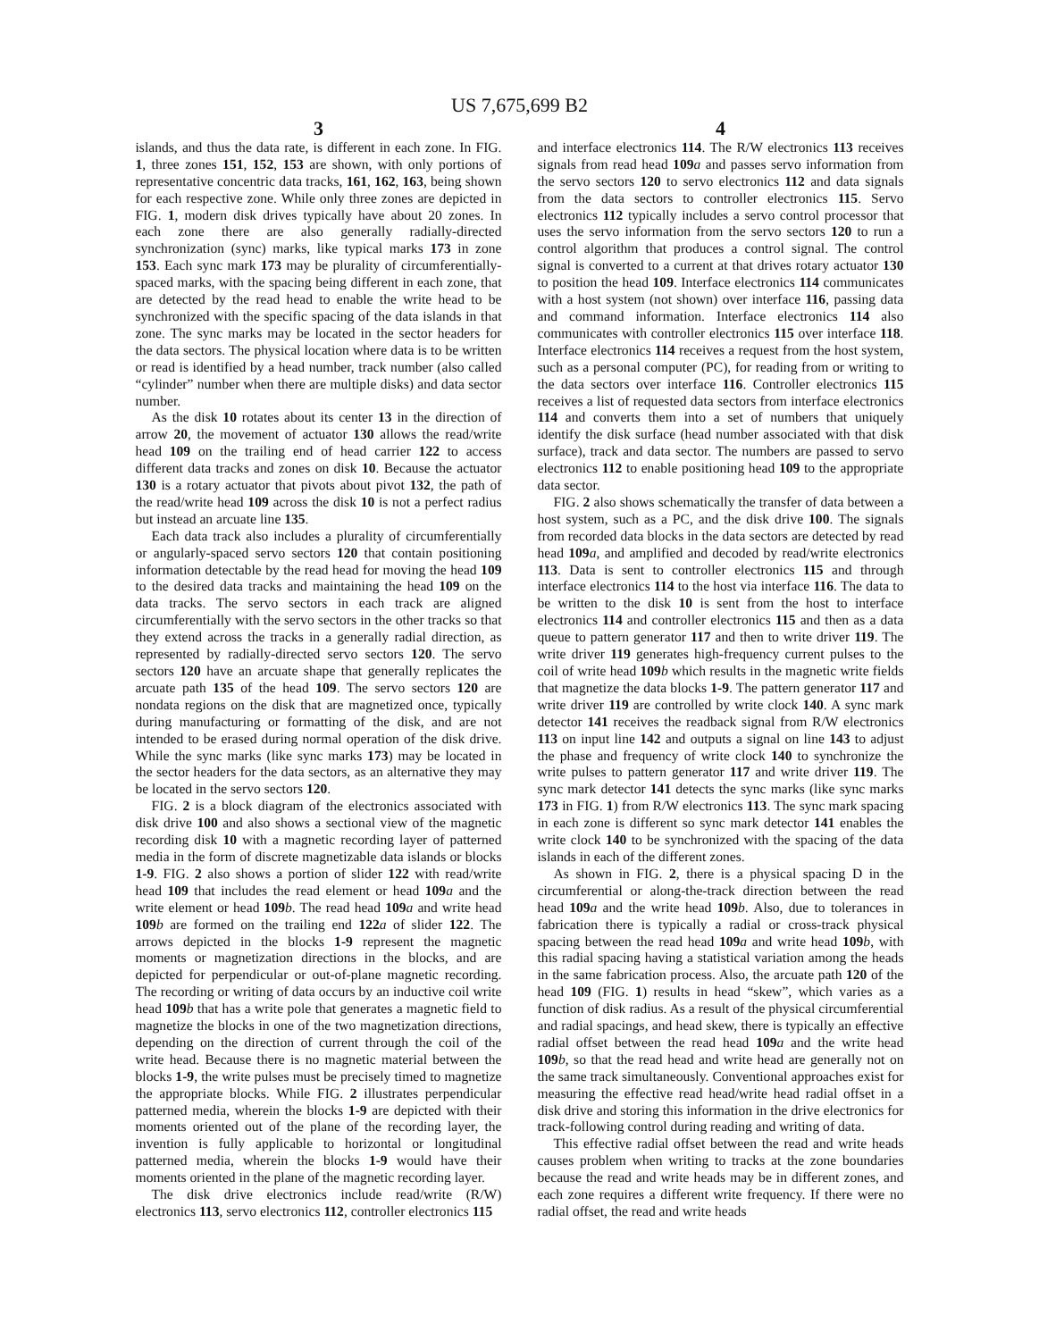US 7,675,699 B2
3
islands, and thus the data rate, is different in each zone. In FIG. 1, three zones 151, 152, 153 are shown, with only portions of representative concentric data tracks, 161, 162, 163, being shown for each respective zone. While only three zones are depicted in FIG. 1, modern disk drives typically have about 20 zones. In each zone there are also generally radially-directed synchronization (sync) marks, like typical marks 173 in zone 153. Each sync mark 173 may be plurality of circumferentially-spaced marks, with the spacing being different in each zone, that are detected by the read head to enable the write head to be synchronized with the specific spacing of the data islands in that zone. The sync marks may be located in the sector headers for the data sectors. The physical location where data is to be written or read is identified by a head number, track number (also called “cylinder” number when there are multiple disks) and data sector number.
As the disk 10 rotates about its center 13 in the direction of arrow 20, the movement of actuator 130 allows the read/write head 109 on the trailing end of head carrier 122 to access different data tracks and zones on disk 10. Because the actuator 130 is a rotary actuator that pivots about pivot 132, the path of the read/write head 109 across the disk 10 is not a perfect radius but instead an arcuate line 135.
Each data track also includes a plurality of circumferentially or angularly-spaced servo sectors 120 that contain positioning information detectable by the read head for moving the head 109 to the desired data tracks and maintaining the head 109 on the data tracks. The servo sectors in each track are aligned circumferentially with the servo sectors in the other tracks so that they extend across the tracks in a generally radial direction, as represented by radially-directed servo sectors 120. The servo sectors 120 have an arcuate shape that generally replicates the arcuate path 135 of the head 109. The servo sectors 120 are nondata regions on the disk that are magnetized once, typically during manufacturing or formatting of the disk, and are not intended to be erased during normal operation of the disk drive. While the sync marks (like sync marks 173) may be located in the sector headers for the data sectors, as an alternative they may be located in the servo sectors 120.
FIG. 2 is a block diagram of the electronics associated with disk drive 100 and also shows a sectional view of the magnetic recording disk 10 with a magnetic recording layer of patterned media in the form of discrete magnetizable data islands or blocks 1-9. FIG. 2 also shows a portion of slider 122 with read/write head 109 that includes the read element or head 109 a and the write element or head 109 b. The read head 109 a and write head 109 b are formed on the trailing end 122 a of slider 122. The arrows depicted in the blocks 1-9 represent the magnetic moments or magnetization directions in the blocks, and are depicted for perpendicular or out-of-plane magnetic recording. The recording or writing of data occurs by an inductive coil write head 109 b that has a write pole that generates a magnetic field to magnetize the blocks in one of the two magnetization directions, depending on the direction of current through the coil of the write head. Because there is no magnetic material between the blocks 1-9, the write pulses must be precisely timed to magnetize the appropriate blocks. While FIG. 2 illustrates perpendicular patterned media, wherein the blocks 1-9 are depicted with their moments oriented out of the plane of the recording layer, the invention is fully applicable to horizontal or longitudinal patterned media, wherein the blocks 1-9 would have their moments oriented in the plane of the magnetic recording layer.
The disk drive electronics include read/write (R/W) electronics 113, servo electronics 112, controller electronics 115
4
and interface electronics 114. The R/W electronics 113 receives signals from read head 109 a and passes servo information from the servo sectors 120 to servo electronics 112 and data signals from the data sectors to controller electronics 115. Servo electronics 112 typically includes a servo control processor that uses the servo information from the servo sectors 120 to run a control algorithm that produces a control signal. The control signal is converted to a current at that drives rotary actuator 130 to position the head 109. Interface electronics 114 communicates with a host system (not shown) over interface 116, passing data and command information. Interface electronics 114 also communicates with controller electronics 115 over interface 118. Interface electronics 114 receives a request from the host system, such as a personal computer (PC), for reading from or writing to the data sectors over interface 116. Controller electronics 115 receives a list of requested data sectors from interface electronics 114 and converts them into a set of numbers that uniquely identify the disk surface (head number associated with that disk surface), track and data sector. The numbers are passed to servo electronics 112 to enable positioning head 109 to the appropriate data sector.
FIG. 2 also shows schematically the transfer of data between a host system, such as a PC, and the disk drive 100. The signals from recorded data blocks in the data sectors are detected by read head 109 a, and amplified and decoded by read/write electronics 113. Data is sent to controller electronics 115 and through interface electronics 114 to the host via interface 116. The data to be written to the disk 10 is sent from the host to interface electronics 114 and controller electronics 115 and then as a data queue to pattern generator 117 and then to write driver 119. The write driver 119 generates high-frequency current pulses to the coil of write head 109 b which results in the magnetic write fields that magnetize the data blocks 1-9. The pattern generator 117 and write driver 119 are controlled by write clock 140. A sync mark detector 141 receives the readback signal from R/W electronics 113 on input line 142 and outputs a signal on line 143 to adjust the phase and frequency of write clock 140 to synchronize the write pulses to pattern generator 117 and write driver 119. The sync mark detector 141 detects the sync marks (like sync marks 173 in FIG. 1) from R/W electronics 113. The sync mark spacing in each zone is different so sync mark detector 141 enables the write clock 140 to be synchronized with the spacing of the data islands in each of the different zones.
As shown in FIG. 2, there is a physical spacing D in the circumferential or along-the-track direction between the read head 109 a and the write head 109 b. Also, due to tolerances in fabrication there is typically a radial or cross-track physical spacing between the read head 109 a and write head 109 b, with this radial spacing having a statistical variation among the heads in the same fabrication process. Also, the arcuate path 120 of the head 109 (FIG. 1) results in head “skew”, which varies as a function of disk radius. As a result of the physical circumferential and radial spacings, and head skew, there is typically an effective radial offset between the read head 109 a and the write head 109 b, so that the read head and write head are generally not on the same track simultaneously. Conventional approaches exist for measuring the effective read head/write head radial offset in a disk drive and storing this information in the drive electronics for track-following control during reading and writing of data.
This effective radial offset between the read and write heads causes problem when writing to tracks at the zone boundaries because the read and write heads may be in different zones, and each zone requires a different write frequency. If there were no radial offset, the read and write heads